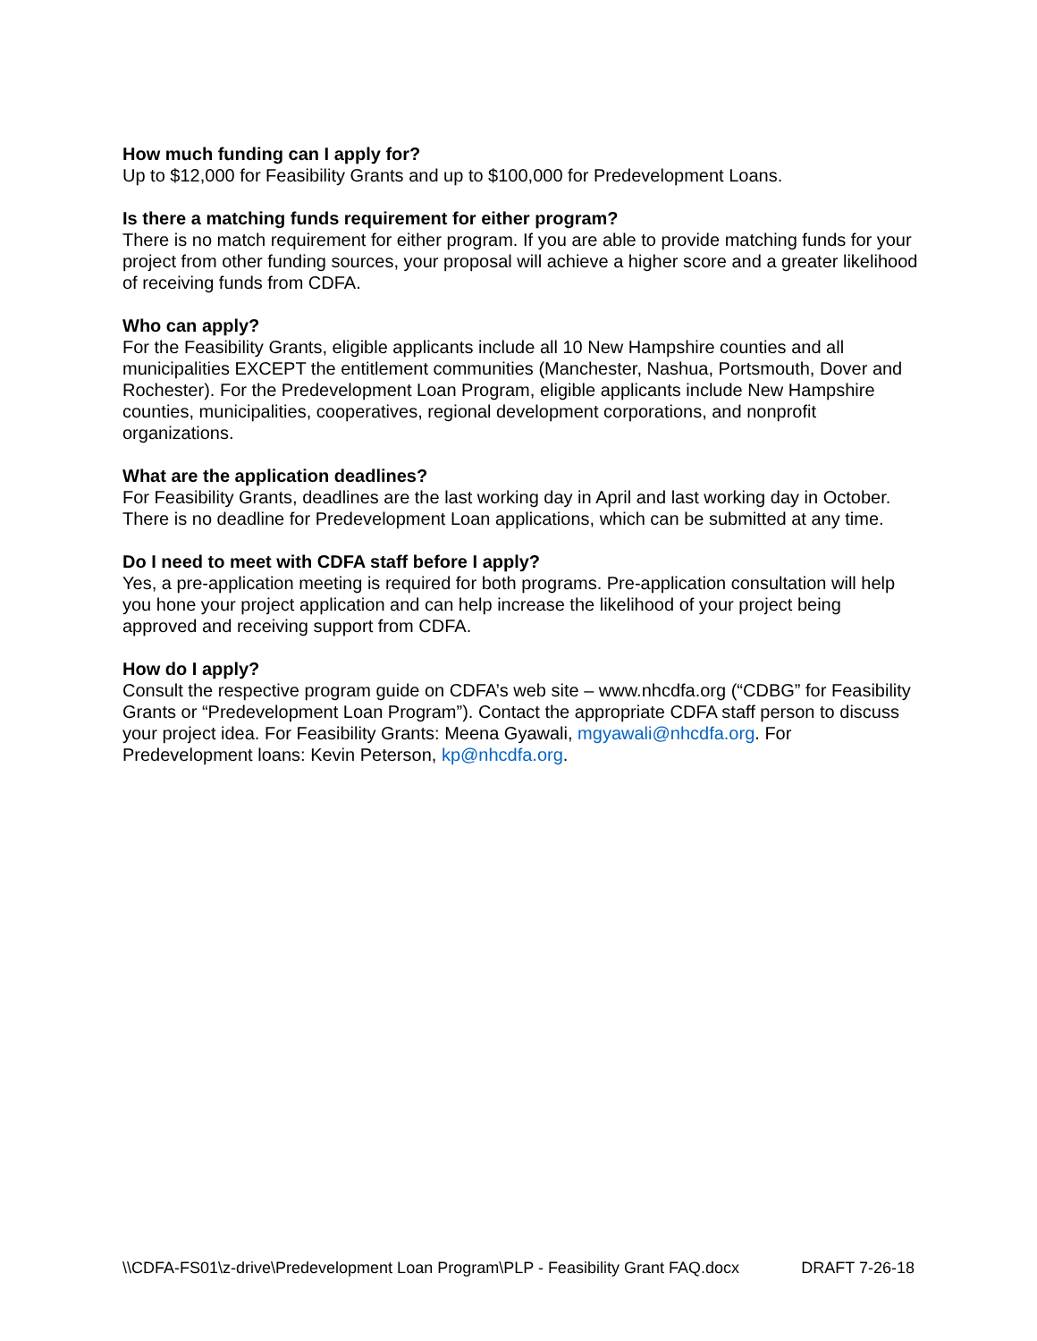How much funding can I apply for?
Up to $12,000 for Feasibility Grants and up to $100,000 for Predevelopment Loans.
Is there a matching funds requirement for either program?
There is no match requirement for either program. If you are able to provide matching funds for your project from other funding sources, your proposal will achieve a higher score and a greater likelihood of receiving funds from CDFA.
Who can apply?
For the Feasibility Grants, eligible applicants include all 10 New Hampshire counties and all municipalities EXCEPT the entitlement communities (Manchester, Nashua, Portsmouth, Dover and Rochester). For the Predevelopment Loan Program, eligible applicants include New Hampshire counties, municipalities, cooperatives, regional development corporations, and nonprofit organizations.
What are the application deadlines?
For Feasibility Grants, deadlines are the last working day in April and last working day in October. There is no deadline for Predevelopment Loan applications, which can be submitted at any time.
Do I need to meet with CDFA staff before I apply?
Yes, a pre-application meeting is required for both programs. Pre-application consultation will help you hone your project application and can help increase the likelihood of your project being approved and receiving support from CDFA.
How do I apply?
Consult the respective program guide on CDFA’s web site – www.nhcdfa.org (“CDBG” for Feasibility Grants or “Predevelopment Loan Program”). Contact the appropriate CDFA staff person to discuss your project idea. For Feasibility Grants: Meena Gyawali, mgyawali@nhcdfa.org. For Predevelopment loans: Kevin Peterson, kp@nhcdfa.org.
\\CDFA-FS01\z-drive\Predevelopment Loan Program\PLP - Feasibility Grant FAQ.docx DRAFT 7-26-18